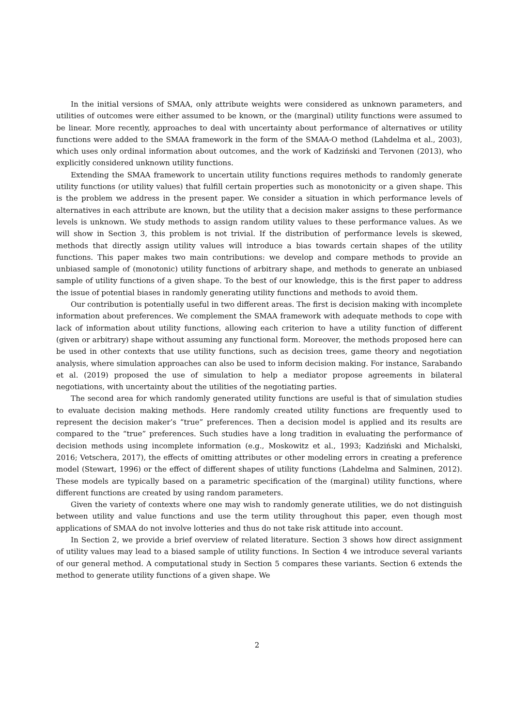In the initial versions of SMAA, only attribute weights were considered as unknown parameters, and utilities of outcomes were either assumed to be known, or the (marginal) utility functions were assumed to be linear. More recently, approaches to deal with uncertainty about performance of alternatives or utility functions were added to the SMAA framework in the form of the SMAA-O method (Lahdelma et al., 2003), which uses only ordinal information about outcomes, and the work of Kadziński and Tervonen (2013), who explicitly considered unknown utility functions.
Extending the SMAA framework to uncertain utility functions requires methods to randomly generate utility functions (or utility values) that fulfill certain properties such as monotonicity or a given shape. This is the problem we address in the present paper. We consider a situation in which performance levels of alternatives in each attribute are known, but the utility that a decision maker assigns to these performance levels is unknown. We study methods to assign random utility values to these performance values. As we will show in Section 3, this problem is not trivial. If the distribution of performance levels is skewed, methods that directly assign utility values will introduce a bias towards certain shapes of the utility functions. This paper makes two main contributions: we develop and compare methods to provide an unbiased sample of (monotonic) utility functions of arbitrary shape, and methods to generate an unbiased sample of utility functions of a given shape. To the best of our knowledge, this is the first paper to address the issue of potential biases in randomly generating utility functions and methods to avoid them.
Our contribution is potentially useful in two different areas. The first is decision making with incomplete information about preferences. We complement the SMAA framework with adequate methods to cope with lack of information about utility functions, allowing each criterion to have a utility function of different (given or arbitrary) shape without assuming any functional form. Moreover, the methods proposed here can be used in other contexts that use utility functions, such as decision trees, game theory and negotiation analysis, where simulation approaches can also be used to inform decision making. For instance, Sarabando et al. (2019) proposed the use of simulation to help a mediator propose agreements in bilateral negotiations, with uncertainty about the utilities of the negotiating parties.
The second area for which randomly generated utility functions are useful is that of simulation studies to evaluate decision making methods. Here randomly created utility functions are frequently used to represent the decision maker’s “true” preferences. Then a decision model is applied and its results are compared to the “true” preferences. Such studies have a long tradition in evaluating the performance of decision methods using incomplete information (e.g., Moskowitz et al., 1993; Kadziński and Michalski, 2016; Vetschera, 2017), the effects of omitting attributes or other modeling errors in creating a preference model (Stewart, 1996) or the effect of different shapes of utility functions (Lahdelma and Salminen, 2012). These models are typically based on a parametric specification of the (marginal) utility functions, where different functions are created by using random parameters.
Given the variety of contexts where one may wish to randomly generate utilities, we do not distinguish between utility and value functions and use the term utility throughout this paper, even though most applications of SMAA do not involve lotteries and thus do not take risk attitude into account.
In Section 2, we provide a brief overview of related literature. Section 3 shows how direct assignment of utility values may lead to a biased sample of utility functions. In Section 4 we introduce several variants of our general method. A computational study in Section 5 compares these variants. Section 6 extends the method to generate utility functions of a given shape. We
2